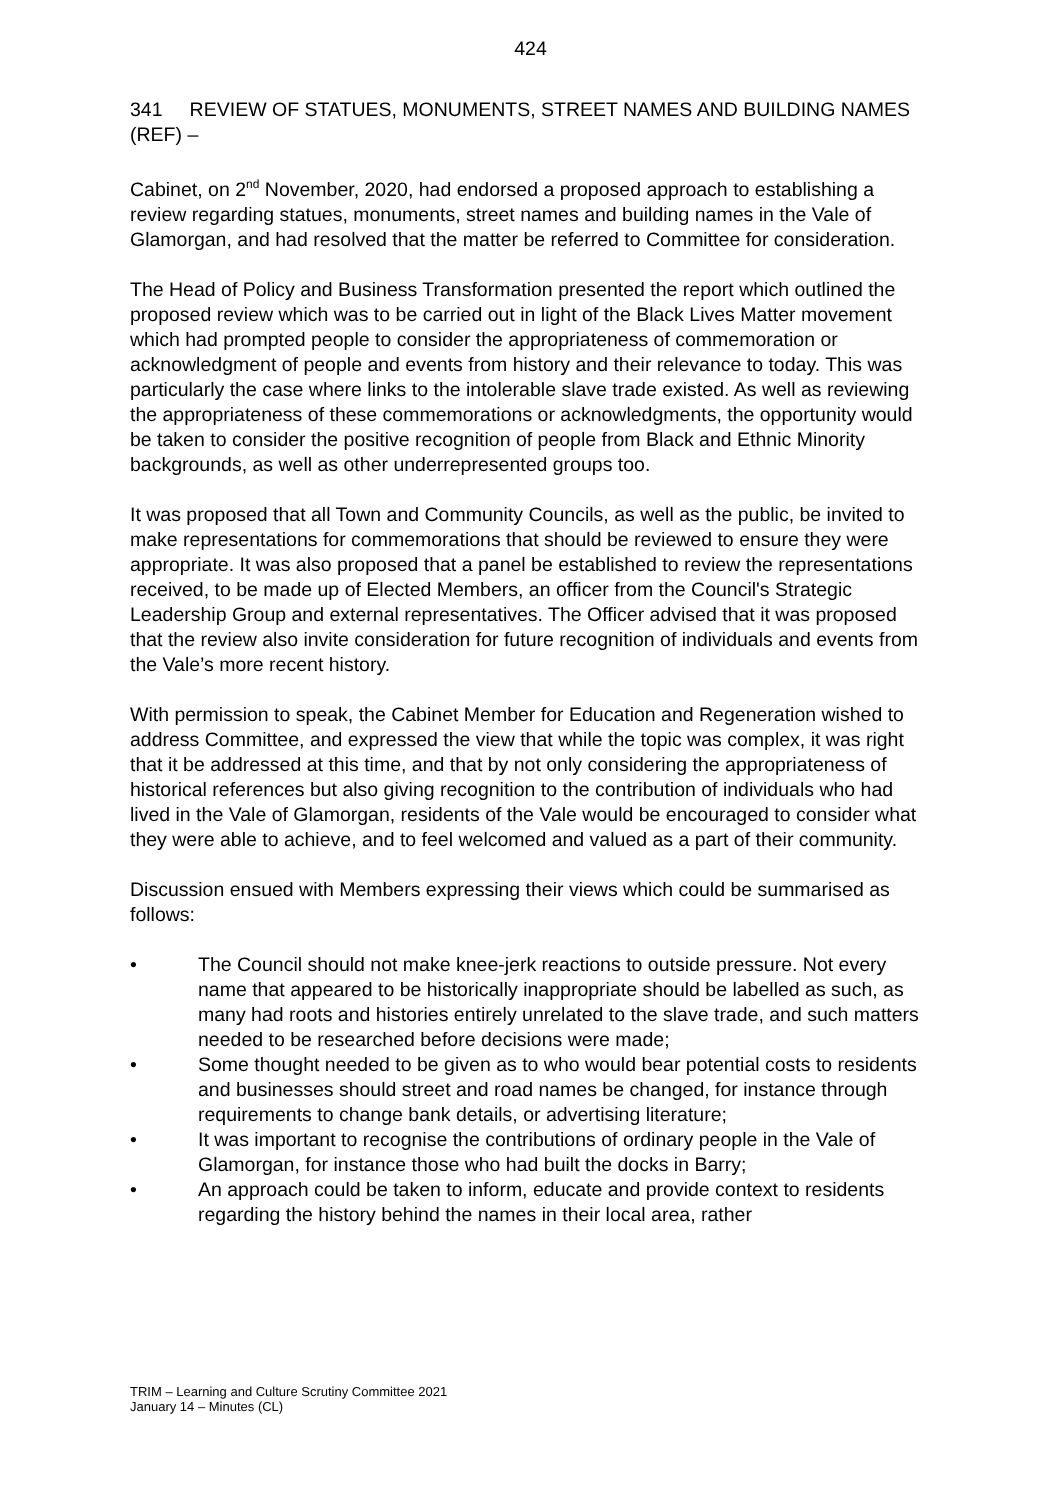424
341 REVIEW OF STATUES, MONUMENTS, STREET NAMES AND BUILDING NAMES (REF) –
Cabinet, on 2<sup>nd</sup> November, 2020, had endorsed a proposed approach to establishing a review regarding statues, monuments, street names and building names in the Vale of Glamorgan, and had resolved that the matter be referred to Committee for consideration.
The Head of Policy and Business Transformation presented the report which outlined the proposed review which was to be carried out in light of the Black Lives Matter movement which had prompted people to consider the appropriateness of commemoration or acknowledgment of people and events from history and their relevance to today. This was particularly the case where links to the intolerable slave trade existed. As well as reviewing the appropriateness of these commemorations or acknowledgments, the opportunity would be taken to consider the positive recognition of people from Black and Ethnic Minority backgrounds, as well as other underrepresented groups too.
It was proposed that all Town and Community Councils, as well as the public, be invited to make representations for commemorations that should be reviewed to ensure they were appropriate. It was also proposed that a panel be established to review the representations received, to be made up of Elected Members, an officer from the Council's Strategic Leadership Group and external representatives. The Officer advised that it was proposed that the review also invite consideration for future recognition of individuals and events from the Vale’s more recent history.
With permission to speak, the Cabinet Member for Education and Regeneration wished to address Committee, and expressed the view that while the topic was complex, it was right that it be addressed at this time, and that by not only considering the appropriateness of historical references but also giving recognition to the contribution of individuals who had lived in the Vale of Glamorgan, residents of the Vale would be encouraged to consider what they were able to achieve, and to feel welcomed and valued as a part of their community.
Discussion ensued with Members expressing their views which could be summarised as follows:
• The Council should not make knee-jerk reactions to outside pressure. Not every name that appeared to be historically inappropriate should be labelled as such, as many had roots and histories entirely unrelated to the slave trade, and such matters needed to be researched before decisions were made;
• Some thought needed to be given as to who would bear potential costs to residents and businesses should street and road names be changed, for instance through requirements to change bank details, or advertising literature;
• It was important to recognise the contributions of ordinary people in the Vale of Glamorgan, for instance those who had built the docks in Barry;
• An approach could be taken to inform, educate and provide context to residents regarding the history behind the names in their local area, rather
TRIM – Learning and Culture Scrutiny Committee 2021
January 14 – Minutes (CL)